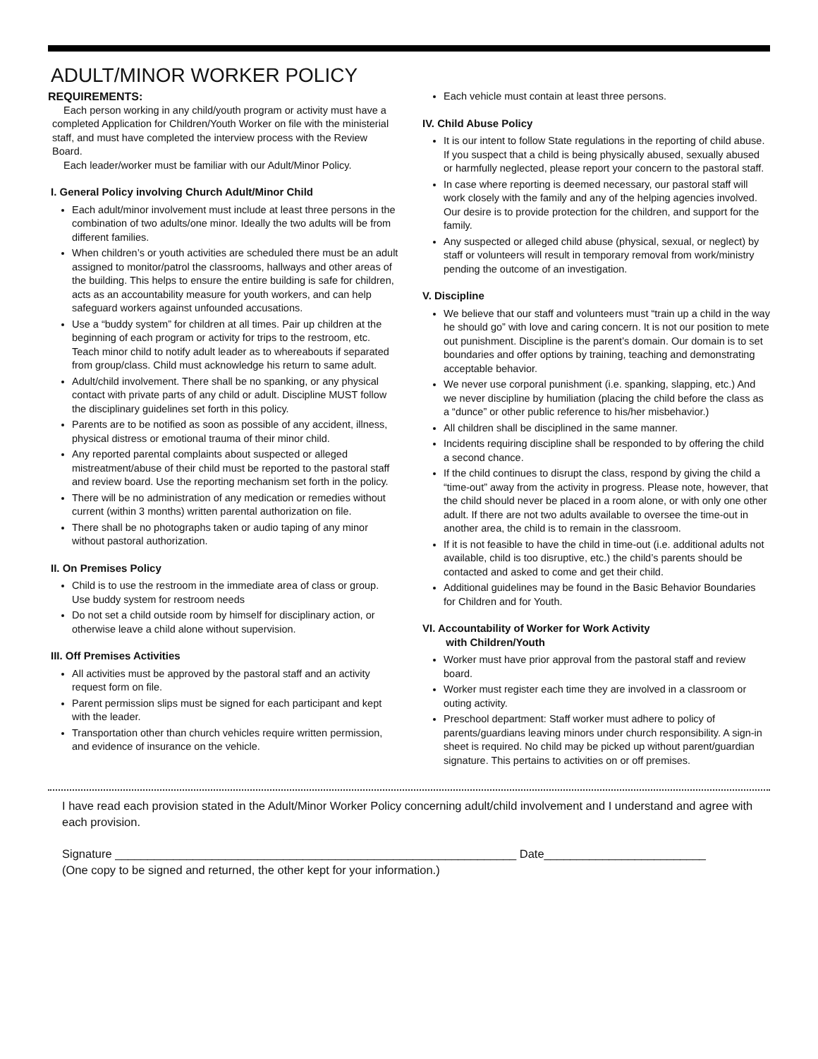ADULT/MINOR WORKER POLICY
REQUIREMENTS:
Each person working in any child/youth program or activity must have a completed Application for Children/Youth Worker on file with the ministerial staff, and must have completed the interview process with the Review Board.
Each leader/worker must be familiar with our Adult/Minor Policy.
I. General Policy involving Church Adult/Minor Child
Each adult/minor involvement must include at least three persons in the combination of two adults/one minor. Ideally the two adults will be from different families.
When children’s or youth activities are scheduled there must be an adult assigned to monitor/patrol the classrooms, hallways and other areas of the building. This helps to ensure the entire building is safe for children, acts as an accountability measure for youth workers, and can help safeguard workers against unfounded accusations.
Use a “buddy system” for children at all times. Pair up children at the beginning of each program or activity for trips to the restroom, etc. Teach minor child to notify adult leader as to whereabouts if separated from group/class. Child must acknowledge his return to same adult.
Adult/child involvement. There shall be no spanking, or any physical contact with private parts of any child or adult. Discipline MUST follow the disciplinary guidelines set forth in this policy.
Parents are to be notified as soon as possible of any accident, illness, physical distress or emotional trauma of their minor child.
Any reported parental complaints about suspected or alleged mistreatment/abuse of their child must be reported to the pastoral staff and review board. Use the reporting mechanism set forth in the policy.
There will be no administration of any medication or remedies without current (within 3 months) written parental authorization on file.
There shall be no photographs taken or audio taping of any minor without pastoral authorization.
II. On Premises Policy
Child is to use the restroom in the immediate area of class or group. Use buddy system for restroom needs
Do not set a child outside room by himself for disciplinary action, or otherwise leave a child alone without supervision.
III. Off Premises Activities
All activities must be approved by the pastoral staff and an activity request form on file.
Parent permission slips must be signed for each participant and kept with the leader.
Transportation other than church vehicles require written permission, and evidence of insurance on the vehicle.
Each vehicle must contain at least three persons.
IV. Child Abuse Policy
It is our intent to follow State regulations in the reporting of child abuse. If you suspect that a child is being physically abused, sexually abused or harmfully neglected, please report your concern to the pastoral staff.
In case where reporting is deemed necessary, our pastoral staff will work closely with the family and any of the helping agencies involved. Our desire is to provide protection for the children, and support for the family.
Any suspected or alleged child abuse (physical, sexual, or neglect) by staff or volunteers will result in temporary removal from work/ministry pending the outcome of an investigation.
V. Discipline
We believe that our staff and volunteers must “train up a child in the way he should go” with love and caring concern. It is not our position to mete out punishment. Discipline is the parent’s domain. Our domain is to set boundaries and offer options by training, teaching and demonstrating acceptable behavior.
We never use corporal punishment (i.e. spanking, slapping, etc.) And we never discipline by humiliation (placing the child before the class as a “dunce” or other public reference to his/her misbehavior.)
All children shall be disciplined in the same manner.
Incidents requiring discipline shall be responded to by offering the child a second chance.
If the child continues to disrupt the class, respond by giving the child a “time-out” away from the activity in progress. Please note, however, that the child should never be placed in a room alone, or with only one other adult. If there are not two adults available to oversee the time-out in another area, the child is to remain in the classroom.
If it is not feasible to have the child in time-out (i.e. additional adults not available, child is too disruptive, etc.) the child’s parents should be contacted and asked to come and get their child.
Additional guidelines may be found in the Basic Behavior Boundaries for Children and for Youth.
VI. Accountability of Worker for Work Activity
with Children/Youth
Worker must have prior approval from the pastoral staff and review board.
Worker must register each time they are involved in a classroom or outing activity.
Preschool department: Staff worker must adhere to policy of parents/guardians leaving minors under church responsibility. A sign-in sheet is required. No child may be picked up without parent/guardian signature. This pertains to activities on or off premises.
I have read each provision stated in the Adult/Minor Worker Policy concerning adult/child involvement and I understand and agree with each provision.
Signature ______________________________________________________________ Date_________________________
(One copy to be signed and returned, the other kept for your information.)